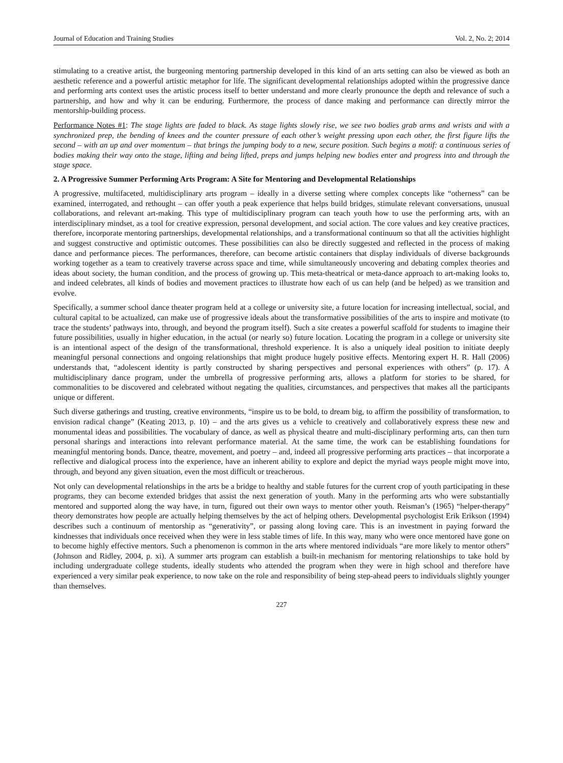Journal of Education and Training Studies Vol. 2, No. 2; 2014
stimulating to a creative artist, the burgeoning mentoring partnership developed in this kind of an arts setting can also be viewed as both an aesthetic reference and a powerful artistic metaphor for life. The significant developmental relationships adopted within the progressive dance and performing arts context uses the artistic process itself to better understand and more clearly pronounce the depth and relevance of such a partnership, and how and why it can be enduring. Furthermore, the process of dance making and performance can directly mirror the mentorship-building process.
Performance Notes #1: The stage lights are faded to black. As stage lights slowly rise, we see two bodies grab arms and wrists and with a synchronized prep, the bending of knees and the counter pressure of each other’s weight pressing upon each other, the first figure lifts the second – with an up and over momentum – that brings the jumping body to a new, secure position. Such begins a motif: a continuous series of bodies making their way onto the stage, lifting and being lifted, preps and jumps helping new bodies enter and progress into and through the stage space.
2. A Progressive Summer Performing Arts Program: A Site for Mentoring and Developmental Relationships
A progressive, multifaceted, multidisciplinary arts program – ideally in a diverse setting where complex concepts like “otherness” can be examined, interrogated, and rethought – can offer youth a peak experience that helps build bridges, stimulate relevant conversations, unusual collaborations, and relevant art-making. This type of multidisciplinary program can teach youth how to use the performing arts, with an interdisciplinary mindset, as a tool for creative expression, personal development, and social action. The core values and key creative practices, therefore, incorporate mentoring partnerships, developmental relationships, and a transformational continuum so that all the activities highlight and suggest constructive and optimistic outcomes. These possibilities can also be directly suggested and reflected in the process of making dance and performance pieces. The performances, therefore, can become artistic containers that display individuals of diverse backgrounds working together as a team to creatively traverse across space and time, while simultaneously uncovering and debating complex theories and ideas about society, the human condition, and the process of growing up. This meta-theatrical or meta-dance approach to art-making looks to, and indeed celebrates, all kinds of bodies and movement practices to illustrate how each of us can help (and be helped) as we transition and evolve.
Specifically, a summer school dance theater program held at a college or university site, a future location for increasing intellectual, social, and cultural capital to be actualized, can make use of progressive ideals about the transformative possibilities of the arts to inspire and motivate (to trace the students’ pathways into, through, and beyond the program itself). Such a site creates a powerful scaffold for students to imagine their future possibilities, usually in higher education, in the actual (or nearly so) future location. Locating the program in a college or university site is an intentional aspect of the design of the transformational, threshold experience. It is also a uniquely ideal position to initiate deeply meaningful personal connections and ongoing relationships that might produce hugely positive effects. Mentoring expert H. R. Hall (2006) understands that, “adolescent identity is partly constructed by sharing perspectives and personal experiences with others” (p. 17). A multidisciplinary dance program, under the umbrella of progressive performing arts, allows a platform for stories to be shared, for commonalities to be discovered and celebrated without negating the qualities, circumstances, and perspectives that makes all the participants unique or different.
Such diverse gatherings and trusting, creative environments, “inspire us to be bold, to dream big, to affirm the possibility of transformation, to envision radical change” (Keating 2013, p. 10) – and the arts gives us a vehicle to creatively and collaboratively express these new and monumental ideas and possibilities. The vocabulary of dance, as well as physical theatre and multi-disciplinary performing arts, can then turn personal sharings and interactions into relevant performance material. At the same time, the work can be establishing foundations for meaningful mentoring bonds. Dance, theatre, movement, and poetry – and, indeed all progressive performing arts practices – that incorporate a reflective and dialogical process into the experience, have an inherent ability to explore and depict the myriad ways people might move into, through, and beyond any given situation, even the most difficult or treacherous.
Not only can developmental relationships in the arts be a bridge to healthy and stable futures for the current crop of youth participating in these programs, they can become extended bridges that assist the next generation of youth. Many in the performing arts who were substantially mentored and supported along the way have, in turn, figured out their own ways to mentor other youth. Reisman’s (1965) “helper-therapy” theory demonstrates how people are actually helping themselves by the act of helping others. Developmental psychologist Erik Erikson (1994) describes such a continuum of mentorship as “generativity”, or passing along loving care. This is an investment in paying forward the kindnesses that individuals once received when they were in less stable times of life. In this way, many who were once mentored have gone on to become highly effective mentors. Such a phenomenon is common in the arts where mentored individuals “are more likely to mentor others” (Johnson and Ridley, 2004, p. xi). A summer arts program can establish a built-in mechanism for mentoring relationships to take hold by including undergraduate college students, ideally students who attended the program when they were in high school and therefore have experienced a very similar peak experience, to now take on the role and responsibility of being step-ahead peers to individuals slightly younger than themselves.
227